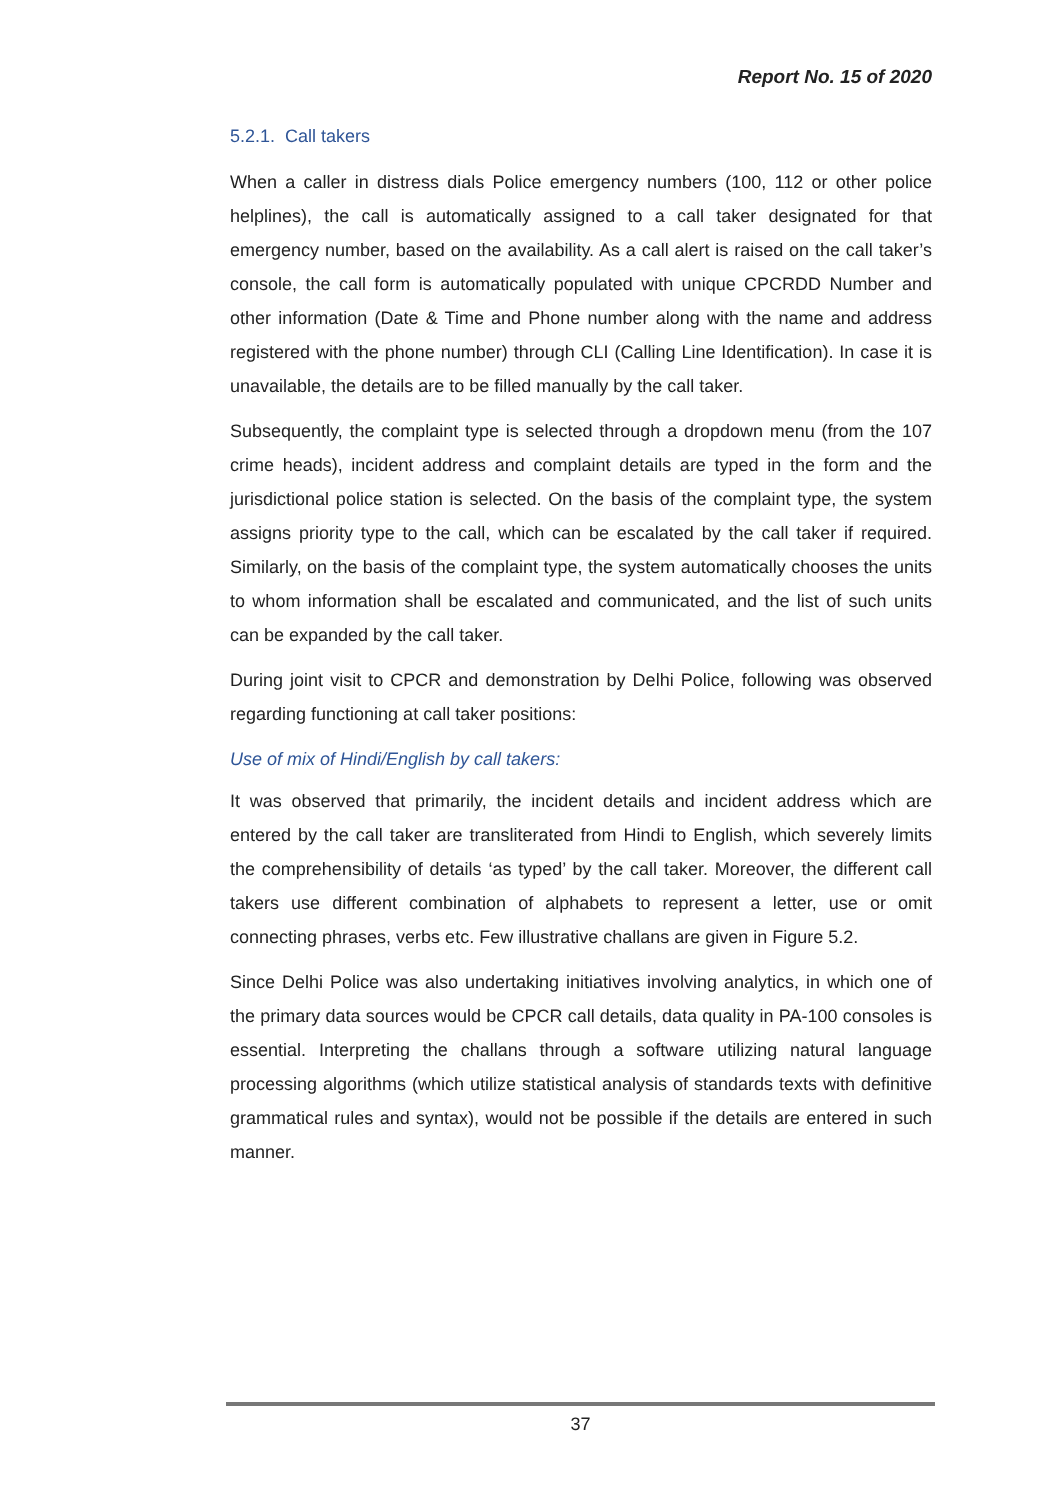Report No. 15 of 2020
5.2.1. Call takers
When a caller in distress dials Police emergency numbers (100, 112 or other police helplines), the call is automatically assigned to a call taker designated for that emergency number, based on the availability. As a call alert is raised on the call taker’s console, the call form is automatically populated with unique CPCRDD Number and other information (Date & Time and Phone number along with the name and address registered with the phone number) through CLI (Calling Line Identification). In case it is unavailable, the details are to be filled manually by the call taker.
Subsequently, the complaint type is selected through a dropdown menu (from the 107 crime heads), incident address and complaint details are typed in the form and the jurisdictional police station is selected. On the basis of the complaint type, the system assigns priority type to the call, which can be escalated by the call taker if required. Similarly, on the basis of the complaint type, the system automatically chooses the units to whom information shall be escalated and communicated, and the list of such units can be expanded by the call taker.
During joint visit to CPCR and demonstration by Delhi Police, following was observed regarding functioning at call taker positions:
Use of mix of Hindi/English by call takers:
It was observed that primarily, the incident details and incident address which are entered by the call taker are transliterated from Hindi to English, which severely limits the comprehensibility of details ‘as typed’ by the call taker. Moreover, the different call takers use different combination of alphabets to represent a letter, use or omit connecting phrases, verbs etc. Few illustrative challans are given in Figure 5.2.
Since Delhi Police was also undertaking initiatives involving analytics, in which one of the primary data sources would be CPCR call details, data quality in PA-100 consoles is essential. Interpreting the challans through a software utilizing natural language processing algorithms (which utilize statistical analysis of standards texts with definitive grammatical rules and syntax), would not be possible if the details are entered in such manner.
37